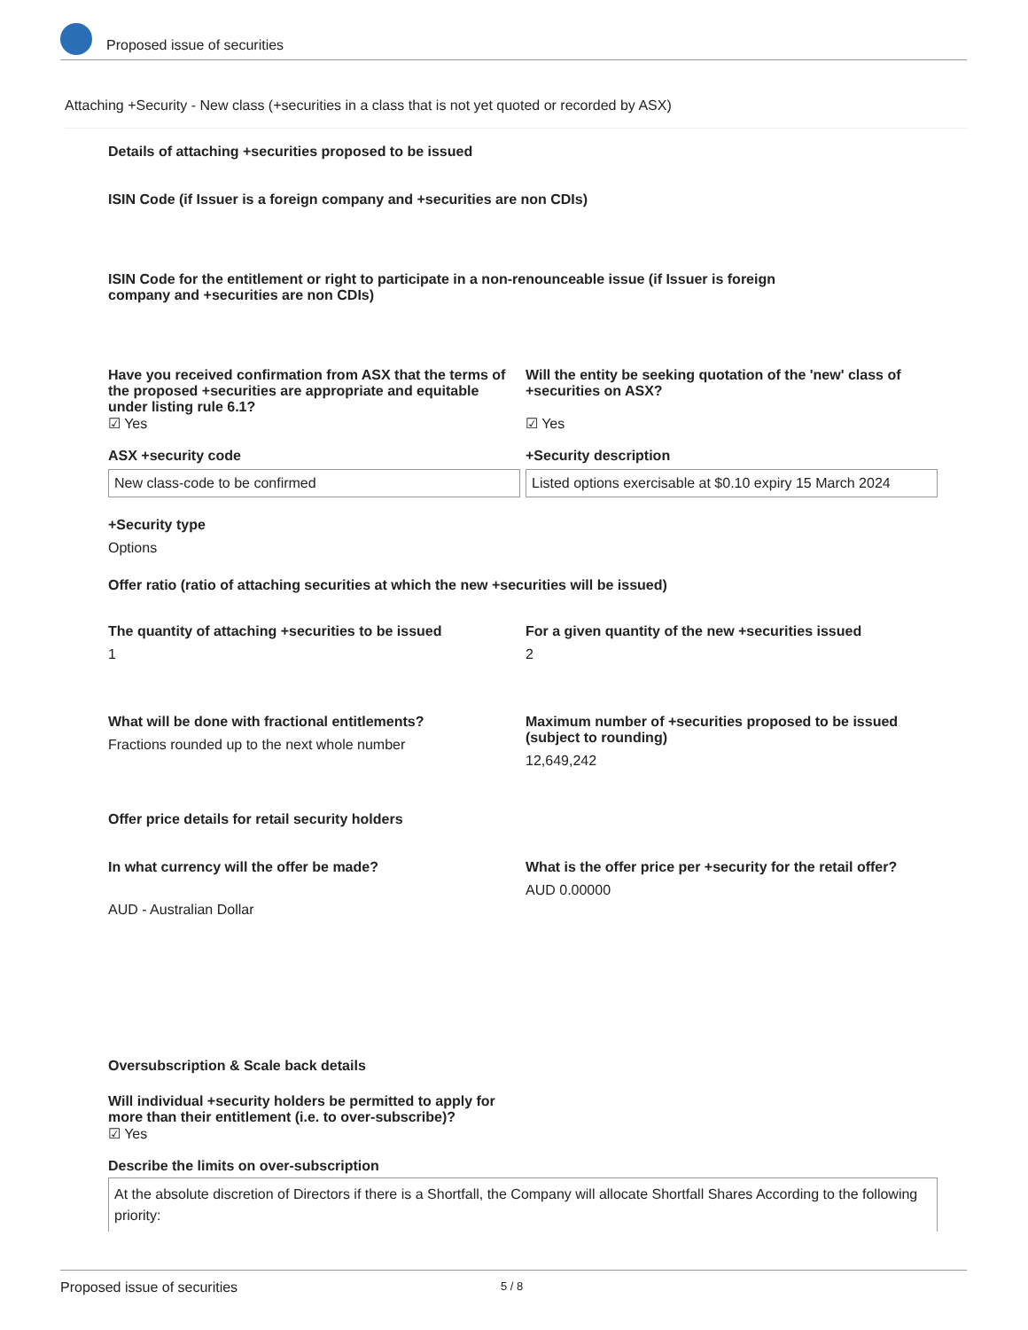Proposed issue of securities
Attaching +Security - New class (+securities in a class that is not yet quoted or recorded by ASX)
Details of attaching +securities proposed to be issued
ISIN Code (if Issuer is a foreign company and +securities are non CDIs)
ISIN Code for the entitlement or right to participate in a non-renounceable issue (if Issuer is foreign company and +securities are non CDIs)
Have you received confirmation from ASX that the terms of the proposed +securities are appropriate and equitable under listing rule 6.1?
☑ Yes
Will the entity be seeking quotation of the 'new' class of +securities on ASX?
☑ Yes
ASX +security code
New class-code to be confirmed
+Security description
Listed options exercisable at $0.10 expiry 15 March 2024
+Security type
Options
Offer ratio (ratio of attaching securities at which the new +securities will be issued)
The quantity of attaching +securities to be issued
1
For a given quantity of the new +securities issued
2
What will be done with fractional entitlements?
Fractions rounded up to the next whole number
Maximum number of +securities proposed to be issued (subject to rounding)
12,649,242
Offer price details for retail security holders
In what currency will the offer be made?
AUD - Australian Dollar
What is the offer price per +security for the retail offer?
AUD 0.00000
Oversubscription & Scale back details
Will individual +security holders be permitted to apply for more than their entitlement (i.e. to over-subscribe)?
☑ Yes
Describe the limits on over-subscription
At the absolute discretion of Directors if there is a Shortfall, the Company will allocate Shortfall Shares According to the following priority:
Proposed issue of securities 5 / 8